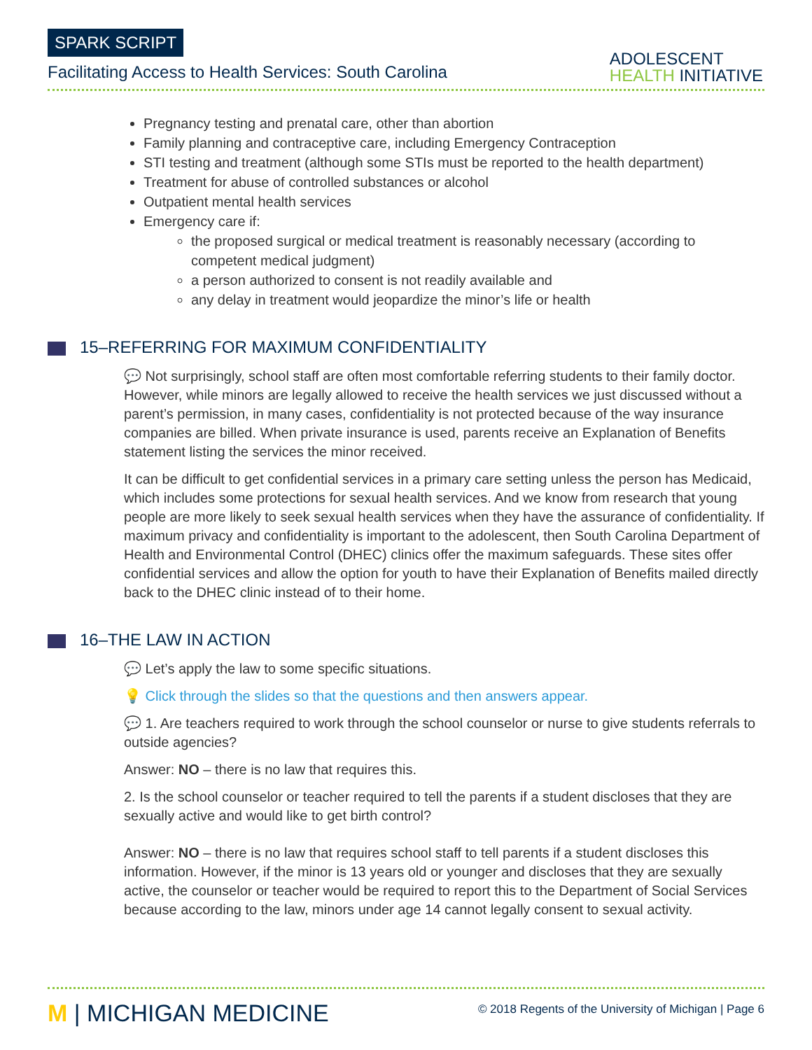SPARK SCRIPT
Facilitating Access to Health Services: South Carolina
ADOLESCENT
HEALTH INITIATIVE
Pregnancy testing and prenatal care, other than abortion
Family planning and contraceptive care, including Emergency Contraception
STI testing and treatment (although some STIs must be reported to the health department)
Treatment for abuse of controlled substances or alcohol
Outpatient mental health services
Emergency care if:
the proposed surgical or medical treatment is reasonably necessary (according to competent medical judgment)
a person authorized to consent is not readily available and
any delay in treatment would jeopardize the minor’s life or health
15–REFERRING FOR MAXIMUM CONFIDENTIALITY
💬 Not surprisingly, school staff are often most comfortable referring students to their family doctor. However, while minors are legally allowed to receive the health services we just discussed without a parent’s permission, in many cases, confidentiality is not protected because of the way insurance companies are billed. When private insurance is used, parents receive an Explanation of Benefits statement listing the services the minor received.
It can be difficult to get confidential services in a primary care setting unless the person has Medicaid, which includes some protections for sexual health services. And we know from research that young people are more likely to seek sexual health services when they have the assurance of confidentiality. If maximum privacy and confidentiality is important to the adolescent, then South Carolina Department of Health and Environmental Control (DHEC) clinics offer the maximum safeguards. These sites offer confidential services and allow the option for youth to have their Explanation of Benefits mailed directly back to the DHEC clinic instead of to their home.
16–THE LAW IN ACTION
💬 Let’s apply the law to some specific situations.
💡 Click through the slides so that the questions and then answers appear.
💬 1. Are teachers required to work through the school counselor or nurse to give students referrals to outside agencies?
Answer: NO – there is no law that requires this.
2. Is the school counselor or teacher required to tell the parents if a student discloses that they are sexually active and would like to get birth control?
Answer: NO – there is no law that requires school staff to tell parents if a student discloses this information. However, if the minor is 13 years old or younger and discloses that they are sexually active, the counselor or teacher would be required to report this to the Department of Social Services because according to the law, minors under age 14 cannot legally consent to sexual activity.
M | MICHIGAN MEDICINE
© 2018 Regents of the University of Michigan | Page 6